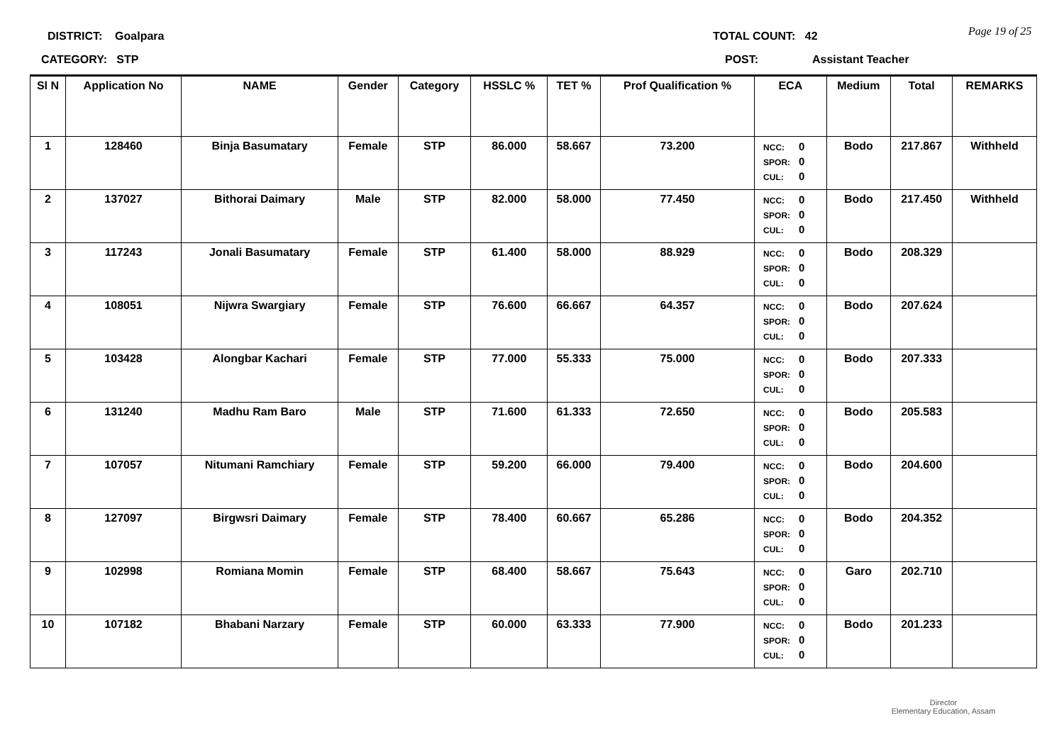DISTRICT: Goalpara TOTAL COUNT: 42 Page 19 of 25
CATEGORY: STP POST: Assistant Teacher
| Sl N | Application No | NAME | Gender | Category | HSSLC % | TET % | Prof Qualification % | ECA | Medium | Total | REMARKS |
| --- | --- | --- | --- | --- | --- | --- | --- | --- | --- | --- | --- |
| 1 | 128460 | Binja Basumatary | Female | STP | 86.000 | 58.667 | 73.200 | NCC: 0 SPOR: 0 CUL: 0 | Bodo | 217.867 | Withheld |
| 2 | 137027 | Bithorai Daimary | Male | STP | 82.000 | 58.000 | 77.450 | NCC: 0 SPOR: 0 CUL: 0 | Bodo | 217.450 | Withheld |
| 3 | 117243 | Jonali Basumatary | Female | STP | 61.400 | 58.000 | 88.929 | NCC: 0 SPOR: 0 CUL: 0 | Bodo | 208.329 | |
| 4 | 108051 | Nijwra Swargiary | Female | STP | 76.600 | 66.667 | 64.357 | NCC: 0 SPOR: 0 CUL: 0 | Bodo | 207.624 | |
| 5 | 103428 | Alongbar Kachari | Female | STP | 77.000 | 55.333 | 75.000 | NCC: 0 SPOR: 0 CUL: 0 | Bodo | 207.333 | |
| 6 | 131240 | Madhu Ram Baro | Male | STP | 71.600 | 61.333 | 72.650 | NCC: 0 SPOR: 0 CUL: 0 | Bodo | 205.583 | |
| 7 | 107057 | Nitumani Ramchiary | Female | STP | 59.200 | 66.000 | 79.400 | NCC: 0 SPOR: 0 CUL: 0 | Bodo | 204.600 | |
| 8 | 127097 | Birgwsri Daimary | Female | STP | 78.400 | 60.667 | 65.286 | NCC: 0 SPOR: 0 CUL: 0 | Bodo | 204.352 | |
| 9 | 102998 | Romiana Momin | Female | STP | 68.400 | 58.667 | 75.643 | NCC: 0 SPOR: 0 CUL: 0 | Garo | 202.710 | |
| 10 | 107182 | Bhabani Narzary | Female | STP | 60.000 | 63.333 | 77.900 | NCC: 0 SPOR: 0 CUL: 0 | Bodo | 201.233 | |
Director
Elementary Education, Assam